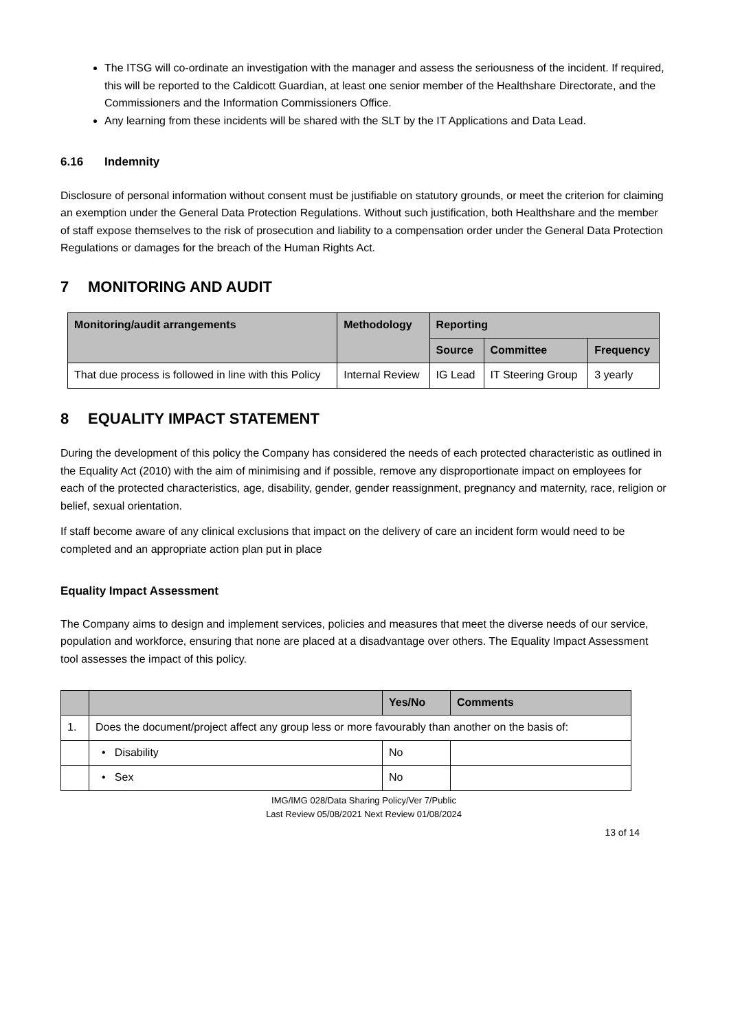The ITSG will co-ordinate an investigation with the manager and assess the seriousness of the incident. If required, this will be reported to the Caldicott Guardian, at least one senior member of the Healthshare Directorate, and the Commissioners and the Information Commissioners Office.
Any learning from these incidents will be shared with the SLT by the IT Applications and Data Lead.
6.16 Indemnity
Disclosure of personal information without consent must be justifiable on statutory grounds, or meet the criterion for claiming an exemption under the General Data Protection Regulations. Without such justification, both Healthshare and the member of staff expose themselves to the risk of prosecution and liability to a compensation order under the General Data Protection Regulations or damages for the breach of the Human Rights Act.
7 MONITORING AND AUDIT
| Monitoring/audit arrangements | Methodology | Reporting | | |
| --- | --- | --- | --- | --- |
| | | Source | Committee | Frequency |
| That due process is followed in line with this Policy | Internal Review | IG Lead | IT Steering Group | 3 yearly |
8 EQUALITY IMPACT STATEMENT
During the development of this policy the Company has considered the needs of each protected characteristic as outlined in the Equality Act (2010) with the aim of minimising and if possible, remove any disproportionate impact on employees for each of the protected characteristics, age, disability, gender, gender reassignment, pregnancy and maternity, race, religion or belief, sexual orientation.
If staff become aware of any clinical exclusions that impact on the delivery of care an incident form would need to be completed and an appropriate action plan put in place
Equality Impact Assessment
The Company aims to design and implement services, policies and measures that meet the diverse needs of our service, population and workforce, ensuring that none are placed at a disadvantage over others. The Equality Impact Assessment tool assesses the impact of this policy.
| | | Yes/No | Comments |
| --- | --- | --- | --- |
| 1. | Does the document/project affect any group less or more favourably than another on the basis of: | | |
| | • Disability | No | |
| | • Sex | No | |
IMG/IMG 028/Data Sharing Policy/Ver 7/Public
Last Review 05/08/2021 Next Review 01/08/2024
13 of 14